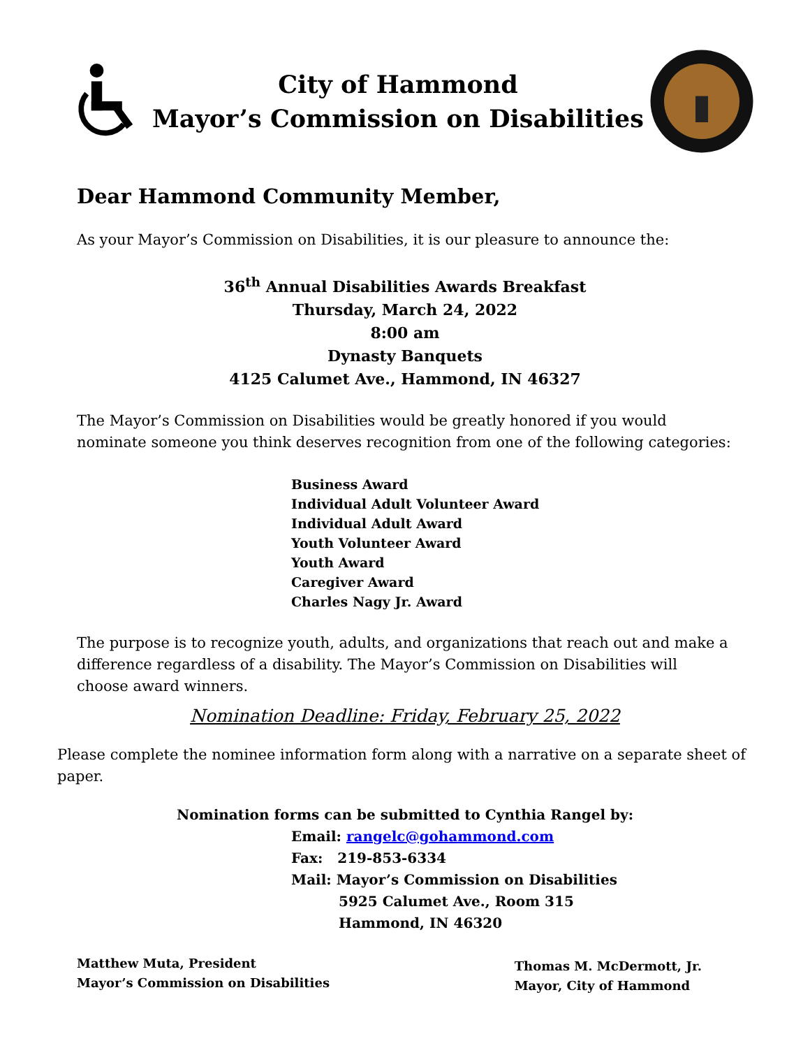City of Hammond
Mayor’s Commission on Disabilities
Dear Hammond Community Member,
As your Mayor’s Commission on Disabilities, it is our pleasure to announce the:
36<sup>th</sup> Annual Disabilities Awards Breakfast
Thursday, March 24, 2022
8:00 am
Dynasty Banquets
4125 Calumet Ave., Hammond, IN 46327
The Mayor’s Commission on Disabilities would be greatly honored if you would nominate someone you think deserves recognition from one of the following categories:
Business Award
Individual Adult Volunteer Award
Individual Adult Award
Youth Volunteer Award
Youth Award
Caregiver Award
Charles Nagy Jr. Award
The purpose is to recognize youth, adults, and organizations that reach out and make a difference regardless of a disability. The Mayor’s Commission on Disabilities will choose award winners.
Nomination Deadline: Friday, February 25, 2022
Please complete the nominee information form along with a narrative on a separate sheet of paper.
Nomination forms can be submitted to Cynthia Rangel by:
Email: rangelc@gohammond.com
Fax: 219-853-6334
Mail: Mayor’s Commission on Disabilities
5925 Calumet Ave., Room 315
Hammond, IN 46320
Matthew Muta, President
Mayor’s Commission on Disabilities
Thomas M. McDermott, Jr.
Mayor, City of Hammond